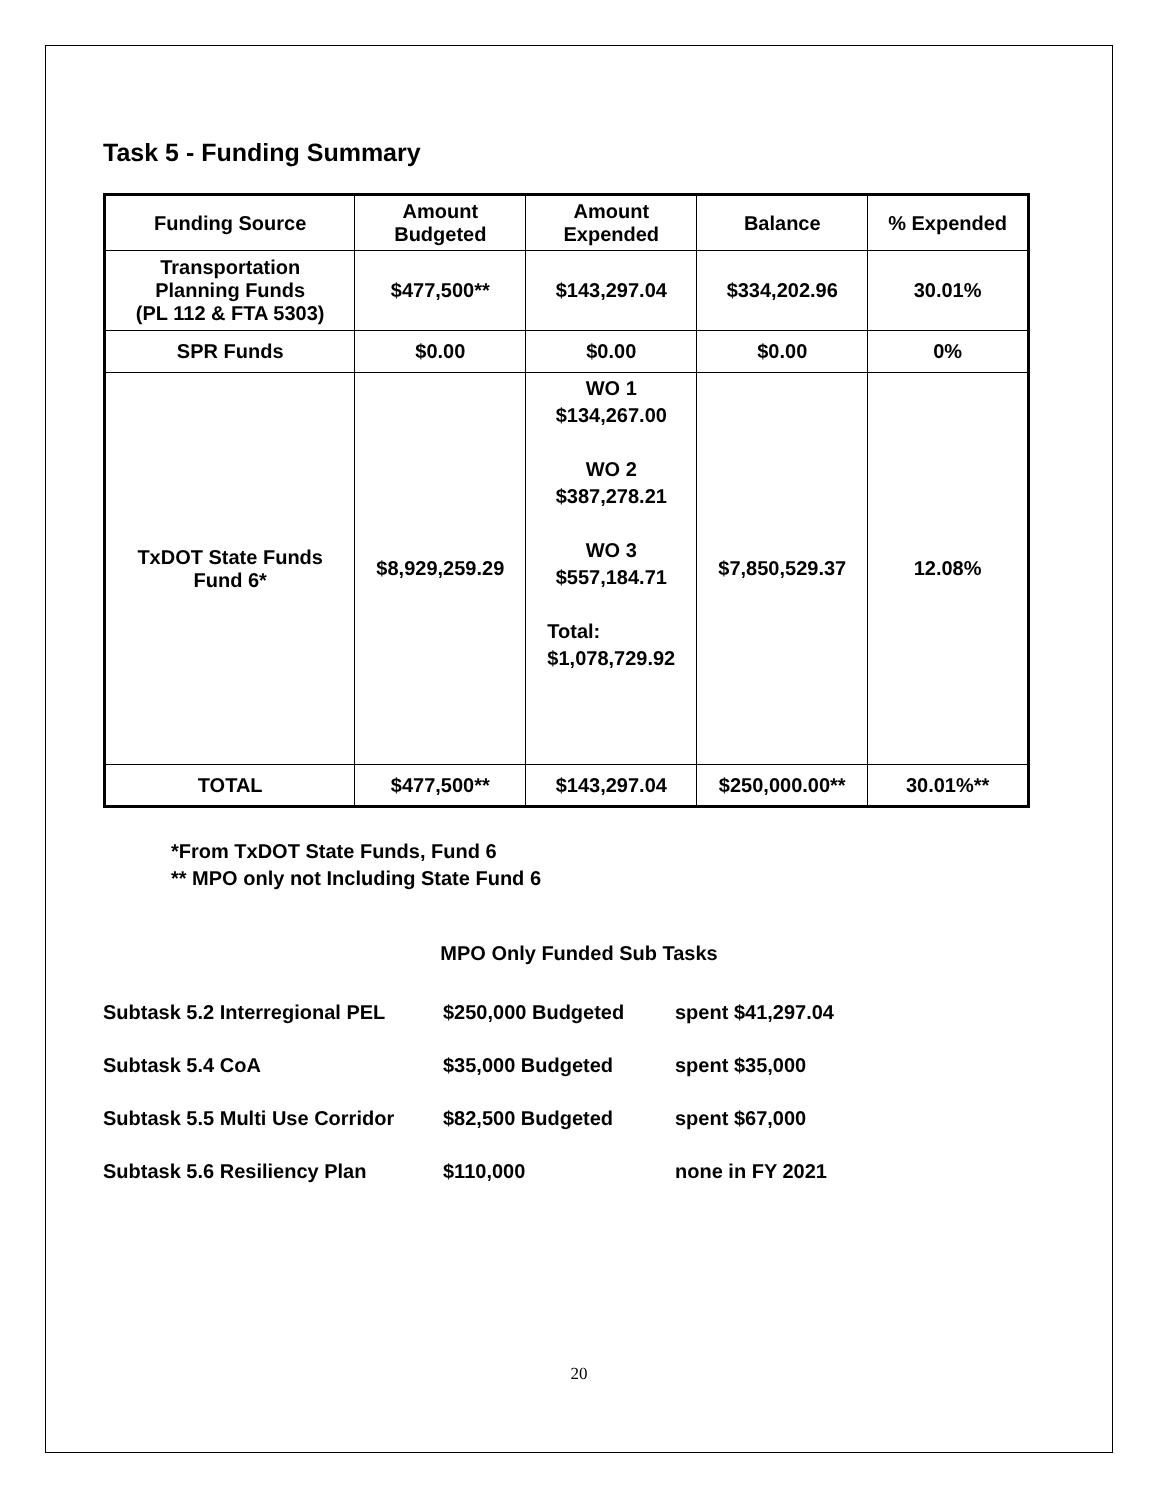Task 5 - Funding Summary
| Funding Source | Amount Budgeted | Amount Expended | Balance | % Expended |
| --- | --- | --- | --- | --- |
| Transportation Planning Funds (PL 112 & FTA 5303) | $477,500** | $143,297.04 | $334,202.96 | 30.01% |
| SPR Funds | $0.00 | $0.00 | $0.00 | 0% |
| TxDOT State Funds Fund 6* | $8,929,259.29 | WO 1 $134,267.00 WO 2 $387,278.21 WO 3 $557,184.71 Total: $1,078,729.92 | $7,850,529.37 | 12.08% |
| TOTAL | $477,500** | $143,297.04 | $250,000.00** | 30.01%** |
*From TxDOT State Funds, Fund 6
** MPO only not Including State Fund 6
MPO Only Funded Sub Tasks
Subtask 5.2 Interregional PEL $250,000 Budgeted spent $41,297.04
Subtask 5.4 CoA $35,000 Budgeted spent $35,000
Subtask 5.5 Multi Use Corridor $82,500 Budgeted spent $67,000
Subtask 5.6 Resiliency Plan $110,000 none in FY 2021
20